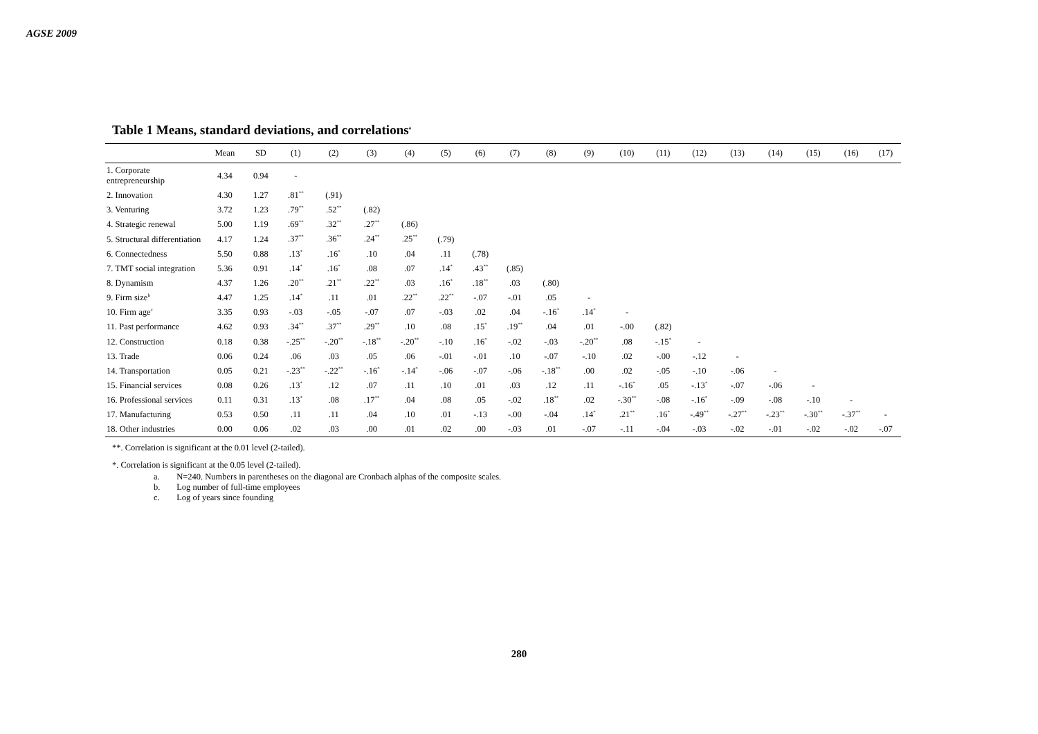AGSE 2009
Table 1 Means, standard deviations, and correlations<sup>a</sup>
| | Mean | SD | (1) | (2) | (3) | (4) | (5) | (6) | (7) | (8) | (9) | (10) | (11) | (12) | (13) | (14) | (15) | (16) | (17) |
| --- | --- | --- | --- | --- | --- | --- | --- | --- | --- | --- | --- | --- | --- | --- | --- | --- | --- | --- | --- |
| 1. Corporate entrepreneurship | 4.34 | 0.94 | - | | | | | | | | | | | | | | | | |
| 2. Innovation | 4.30 | 1.27 | .81<sup>**</sup> | (.91) | | | | | | | | | | | | | | | |
| 3. Venturing | 3.72 | 1.23 | .79<sup>**</sup> | .52<sup>**</sup> | (.82) | | | | | | | | | | | | | | |
| 4. Strategic renewal | 5.00 | 1.19 | .69<sup>**</sup> | .32<sup>**</sup> | .27<sup>**</sup> | (.86) | | | | | | | | | | | | | |
| 5. Structural differentiation | 4.17 | 1.24 | .37<sup>**</sup> | .36<sup>**</sup> | .24<sup>**</sup> | .25<sup>**</sup> | (.79) | | | | | | | | | | | | |
| 6. Connectedness | 5.50 | 0.88 | .13<sup>*</sup> | .16<sup>*</sup> | .10 | .04 | .11 | (.78) | | | | | | | | | | | |
| 7. TMT social integration | 5.36 | 0.91 | .14<sup>*</sup> | .16<sup>*</sup> | .08 | .07 | .14<sup>*</sup> | .43<sup>**</sup> | (.85) | | | | | | | | | | |
| 8. Dynamism | 4.37 | 1.26 | .20<sup>**</sup> | .21<sup>**</sup> | .22<sup>**</sup> | .03 | .16<sup>*</sup> | .18<sup>**</sup> | .03 | (.80) | | | | | | | | | |
| 9. Firm size<sup>b</sup> | 4.47 | 1.25 | .14<sup>*</sup> | .11 | .01 | .22<sup>**</sup> | .22<sup>**</sup> | -.07 | -.01 | .05 | - | | | | | | | | |
| 10. Firm age<sup>c</sup> | 3.35 | 0.93 | -.03 | -.05 | -.07 | .07 | -.03 | .02 | .04 | -.16<sup>*</sup> | .14<sup>*</sup> | - | | | | | | | |
| 11. Past performance | 4.62 | 0.93 | .34<sup>**</sup> | .37<sup>**</sup> | .29<sup>**</sup> | .10 | .08 | .15<sup>*</sup> | .19<sup>**</sup> | .04 | .01 | -.00 | (.82) | | | | | | |
| 12. Construction | 0.18 | 0.38 | -.25<sup>**</sup> | -.20<sup>**</sup> | -.18<sup>**</sup> | -.20<sup>**</sup> | -.10 | .16<sup>*</sup> | -.02 | -.03 | -.20<sup>**</sup> | .08 | -.15<sup>*</sup> | - | | | | | |
| 13. Trade | 0.06 | 0.24 | .06 | .03 | .05 | .06 | -.01 | -.01 | .10 | -.07 | -.10 | .02 | -.00 | -.12 | - | | | | |
| 14. Transportation | 0.05 | 0.21 | -.23<sup>**</sup> | -.22<sup>**</sup> | -.16<sup>*</sup> | -.14<sup>*</sup> | -.06 | -.07 | -.06 | -.18<sup>**</sup> | .00 | .02 | -.05 | -.10 | -.06 | - | | | |
| 15. Financial services | 0.08 | 0.26 | .13<sup>*</sup> | .12 | .07 | .11 | .10 | .01 | .03 | .12 | .11 | -.16<sup>*</sup> | .05 | -.13<sup>*</sup> | -.07 | -.06 | - | | |
| 16. Professional services | 0.11 | 0.31 | .13<sup>*</sup> | .08 | .17<sup>**</sup> | .04 | .08 | .05 | -.02 | .18<sup>**</sup> | .02 | -.30<sup>**</sup> | -.08 | -.16<sup>*</sup> | -.09 | -.08 | -.10 | - | |
| 17. Manufacturing | 0.53 | 0.50 | .11 | .11 | .04 | .10 | .01 | -.13 | -.00 | -.04 | .14<sup>*</sup> | .21<sup>**</sup> | .16<sup>*</sup> | -.49<sup>**</sup> | -.27<sup>**</sup> | -.23<sup>**</sup> | -.30<sup>**</sup> | -.37<sup>**</sup> | - |
| 18. Other industries | 0.00 | 0.06 | .02 | .03 | .00 | .01 | .02 | .00 | -.03 | .01 | -.07 | -.11 | -.04 | -.03 | -.02 | -.01 | -.02 | -.02 | -.07 |
**. Correlation is significant at the 0.01 level (2-tailed).
*. Correlation is significant at the 0.05 level (2-tailed).
a. N=240. Numbers in parentheses on the diagonal are Cronbach alphas of the composite scales.
b. Log number of full-time employees
c. Log of years since founding
280